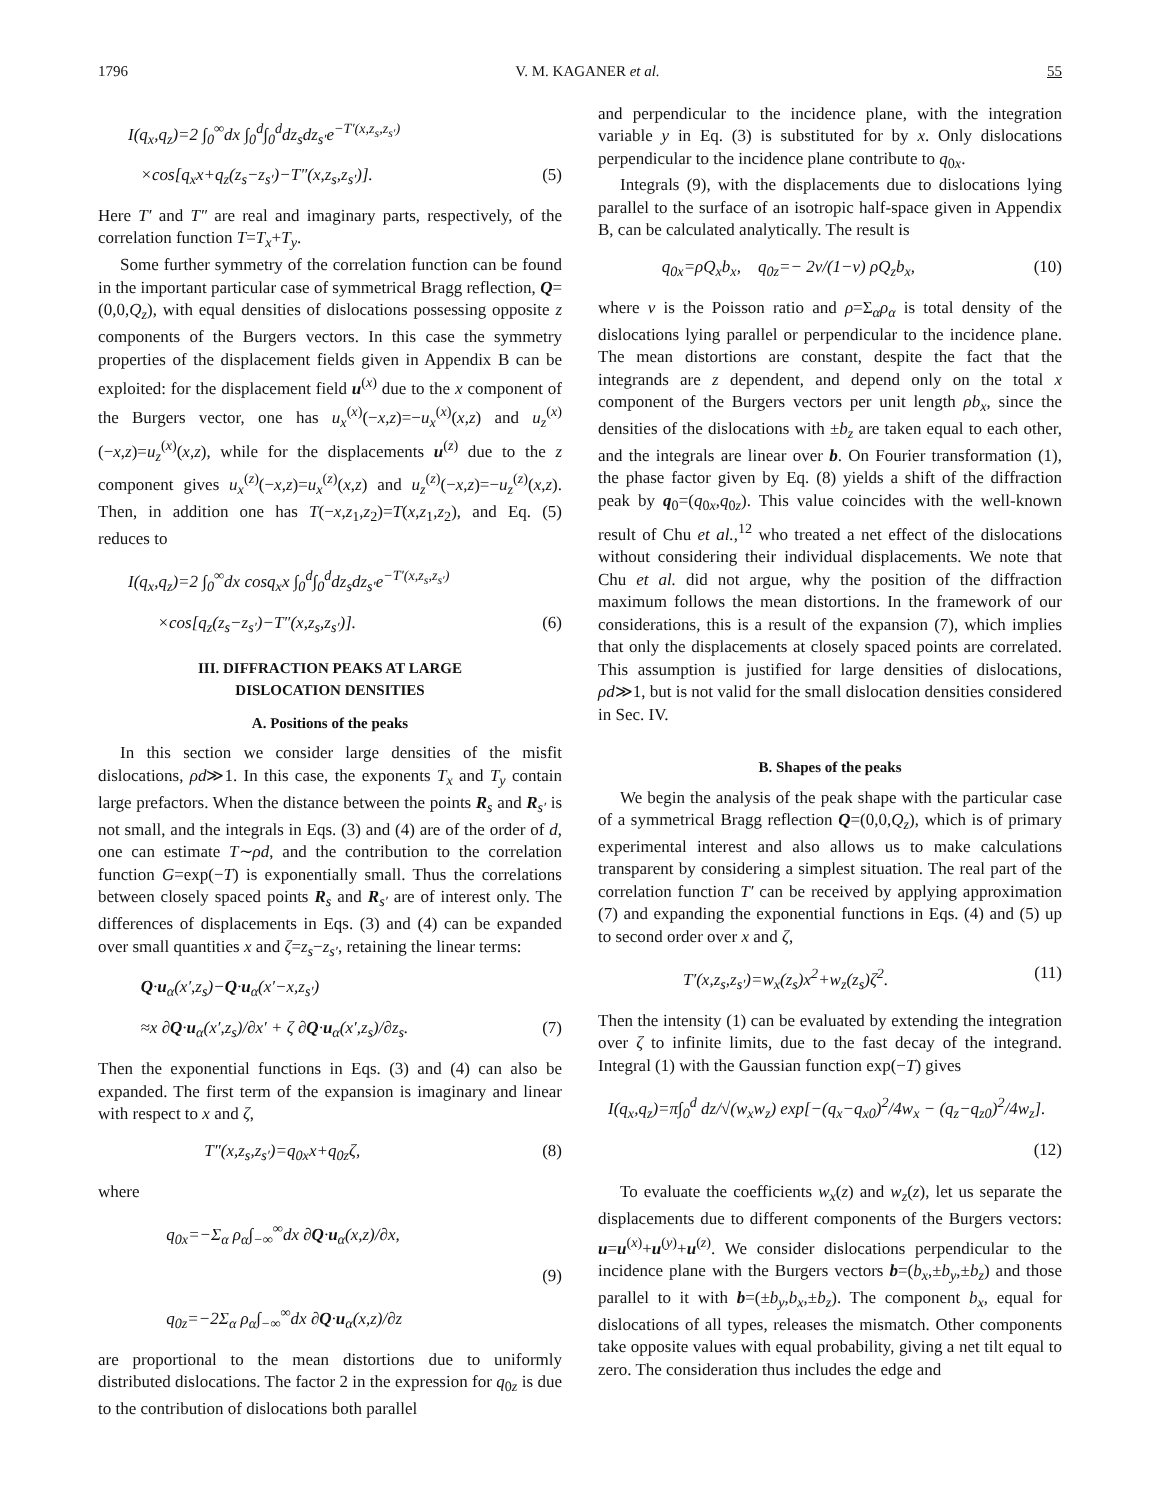1796 V. M. KAGANER et al. 55
I(q<sub>x</sub>,q<sub>z</sub>)=2 ∫<sub>0</sub><sup>∞</sup>dx ∫<sub>0</sub><sup>d</sup>∫<sub>0</sub><sup>d</sup>dz<sub>s</sub>dz<sub>s′</sub>e<sup>−T′(x,z<sub>s</sub>,z<sub>s′</sub>)</sup>
×cos[q<sub>x</sub>x+q<sub>z</sub>(z<sub>s</sub>−z<sub>s′</sub>)−T″(x,z<sub>s</sub>,z<sub>s′</sub>)]. (5)
Here T′ and T″ are real and imaginary parts, respectively, of the correlation function T=T<sub>x</sub>+T<sub>y</sub>.
Some further symmetry of the correlation function can be found in the important particular case of symmetrical Bragg reflection, Q=(0,0,Q<sub>z</sub>), with equal densities of dislocations possessing opposite z components of the Burgers vectors. In this case the symmetry properties of the displacement fields given in Appendix B can be exploited: for the displacement field u<sup>(x)</sup> due to the x component of the Burgers vector, one has u<sub>x</sub><sup>(x)</sup>(−x,z)=−u<sub>x</sub><sup>(x)</sup>(x,z) and u<sub>z</sub><sup>(x)</sup>(−x,z)=u<sub>z</sub><sup>(x)</sup>(x,z), while for the displacements u<sup>(z)</sup> due to the z component gives u<sub>x</sub><sup>(z)</sup>(−x,z)=u<sub>x</sub><sup>(z)</sup>(x,z) and u<sub>z</sub><sup>(z)</sup>(−x,z)=−u<sub>z</sub><sup>(z)</sup>(x,z). Then, in addition one has T(−x,z<sub>1</sub>,z<sub>2</sub>)=T(x,z<sub>1</sub>,z<sub>2</sub>), and Eq. (5) reduces to
I(q<sub>x</sub>,q<sub>z</sub>)=2 ∫<sub>0</sub><sup>∞</sup>dx cosq<sub>x</sub>x ∫<sub>0</sub><sup>d</sup>∫<sub>0</sub><sup>d</sup>dz<sub>s</sub>dz<sub>s′</sub>e<sup>−T′(x,z<sub>s</sub>,z<sub>s′</sub>)</sup>
×cos[q<sub>z</sub>(z<sub>s</sub>−z<sub>s′</sub>)−T″(x,z<sub>s</sub>,z<sub>s′</sub>)]. (6)
III. DIFFRACTION PEAKS AT LARGE
DISLOCATION DENSITIES
A. Positions of the peaks
In this section we consider large densities of the misfit dislocations, ρd≫1. In this case, the exponents T<sub>x</sub> and T<sub>y</sub> contain large prefactors. When the distance between the points R<sub>s</sub> and R<sub>s′</sub> is not small, and the integrals in Eqs. (3) and (4) are of the order of d, one can estimate T∼ρd, and the contribution to the correlation function G=exp(−T) is exponentially small. Thus the correlations between closely spaced points R<sub>s</sub> and R<sub>s′</sub> are of interest only. The differences of displacements in Eqs. (3) and (4) can be expanded over small quantities x and ζ=z<sub>s</sub>−z<sub>s′</sub>, retaining the linear terms:
Q·u<sub>α</sub>(x′,z<sub>s</sub>)−Q·u<sub>α</sub>(x′−x,z<sub>s′</sub>)
≈x ∂Q·u<sub>α</sub>(x′,z<sub>s</sub>)/∂x′ + ζ ∂Q·u<sub>α</sub>(x′,z<sub>s</sub>)/∂z<sub>s</sub>. (7)
Then the exponential functions in Eqs. (3) and (4) can also be expanded. The first term of the expansion is imaginary and linear with respect to x and ζ,
T″(x,z<sub>s</sub>,z<sub>s′</sub>)=q<sub>0x</sub>x+q<sub>0z</sub>ζ, (8)
where
q<sub>0x</sub>=−Σ<sub>α</sub> ρ<sub>α</sub>∫<sub>−∞</sub><sup>∞</sup>dx ∂Q·u<sub>α</sub>(x,z)/∂x,
(9)
q<sub>0z</sub>=−2Σ<sub>α</sub> ρ<sub>α</sub>∫<sub>−∞</sub><sup>∞</sup>dx ∂Q·u<sub>α</sub>(x,z)/∂z
are proportional to the mean distortions due to uniformly distributed dislocations. The factor 2 in the expression for q<sub>0z</sub> is due to the contribution of dislocations both parallel
and perpendicular to the incidence plane, with the integration variable y in Eq. (3) is substituted for by x. Only dislocations perpendicular to the incidence plane contribute to q<sub>0x</sub>.
Integrals (9), with the displacements due to dislocations lying parallel to the surface of an isotropic half-space given in Appendix B, can be calculated analytically. The result is
q<sub>0x</sub>=ρQ<sub>x</sub>b<sub>x</sub>, q<sub>0z</sub>=− 2ν/(1−ν) ρQ<sub>z</sub>b<sub>x</sub>, (10)
where ν is the Poisson ratio and ρ=Σ<sub>α</sub>ρ<sub>α</sub> is total density of the dislocations lying parallel or perpendicular to the incidence plane. The mean distortions are constant, despite the fact that the integrands are z dependent, and depend only on the total x component of the Burgers vectors per unit length ρb<sub>x</sub>, since the densities of the dislocations with ±b<sub>z</sub> are taken equal to each other, and the integrals are linear over b. On Fourier transformation (1), the phase factor given by Eq. (8) yields a shift of the diffraction peak by q<sub>0</sub>=(q<sub>0x</sub>,q<sub>0z</sub>). This value coincides with the well-known result of Chu et al.,<sup>12</sup> who treated a net effect of the dislocations without considering their individual displacements. We note that Chu et al. did not argue, why the position of the diffraction maximum follows the mean distortions. In the framework of our considerations, this is a result of the expansion (7), which implies that only the displacements at closely spaced points are correlated. This assumption is justified for large densities of dislocations, ρd≫1, but is not valid for the small dislocation densities considered in Sec. IV.
B. Shapes of the peaks
We begin the analysis of the peak shape with the particular case of a symmetrical Bragg reflection Q=(0,0,Q<sub>z</sub>), which is of primary experimental interest and also allows us to make calculations transparent by considering a simplest situation. The real part of the correlation function T′ can be received by applying approximation (7) and expanding the exponential functions in Eqs. (4) and (5) up to second order over x and ζ,
T′(x,z<sub>s</sub>,z<sub>s′</sub>)=w<sub>x</sub>(z<sub>s</sub>)x<sup>2</sup>+w<sub>z</sub>(z<sub>s</sub>)ζ<sup>2</sup>. (11)
Then the intensity (1) can be evaluated by extending the integration over ζ to infinite limits, due to the fast decay of the integrand. Integral (1) with the Gaussian function exp(−T) gives
I(q<sub>x</sub>,q<sub>z</sub>)=π∫<sub>0</sub><sup>d</sup> dz/√(w<sub>x</sub>w<sub>z</sub>) exp[−(q<sub>x</sub>−q<sub>x0</sub>)<sup>2</sup>/4w<sub>x</sub> − (q<sub>z</sub>−q<sub>z0</sub>)<sup>2</sup>/4w<sub>z</sub>].
(12)
To evaluate the coefficients w<sub>x</sub>(z) and w<sub>z</sub>(z), let us separate the displacements due to different components of the Burgers vectors: u=u<sup>(x)</sup>+u<sup>(y)</sup>+u<sup>(z)</sup>. We consider dislocations perpendicular to the incidence plane with the Burgers vectors b=(b<sub>x</sub>,±b<sub>y</sub>,±b<sub>z</sub>) and those parallel to it with b=(±b<sub>y</sub>,b<sub>x</sub>,±b<sub>z</sub>). The component b<sub>x</sub>, equal for dislocations of all types, releases the mismatch. Other components take opposite values with equal probability, giving a net tilt equal to zero. The consideration thus includes the edge and